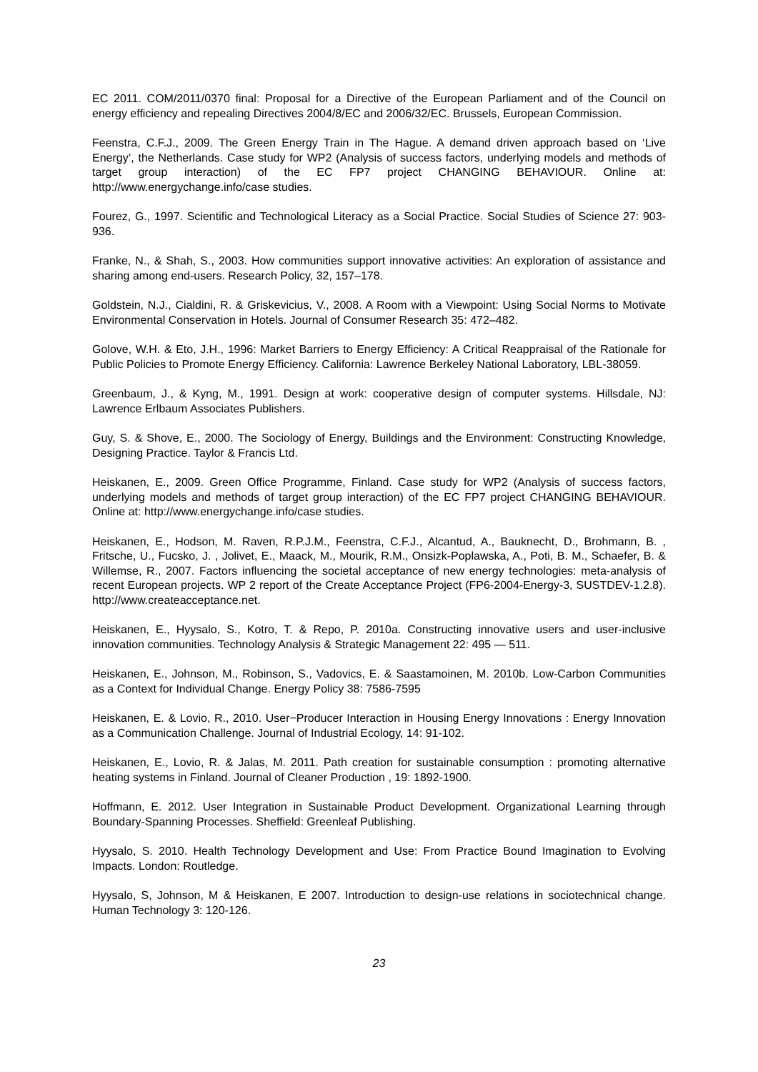EC 2011. COM/2011/0370 final: Proposal for a Directive of the European Parliament and of the Council on energy efficiency and repealing Directives 2004/8/EC and 2006/32/EC. Brussels, European Commission.
Feenstra, C.F.J., 2009. The Green Energy Train in The Hague. A demand driven approach based on ‘Live Energy’, the Netherlands. Case study for WP2 (Analysis of success factors, underlying models and methods of target group interaction) of the EC FP7 project CHANGING BEHAVIOUR. Online at: http://www.energychange.info/case studies.
Fourez, G., 1997. Scientific and Technological Literacy as a Social Practice. Social Studies of Science 27: 903-936.
Franke, N., & Shah, S., 2003. How communities support innovative activities: An exploration of assistance and sharing among end-users. Research Policy, 32, 157–178.
Goldstein, N.J., Cialdini, R. & Griskevicius, V., 2008. A Room with a Viewpoint: Using Social Norms to Motivate Environmental Conservation in Hotels. Journal of Consumer Research 35: 472–482.
Golove, W.H. & Eto, J.H., 1996: Market Barriers to Energy Efficiency: A Critical Reappraisal of the Rationale for Public Policies to Promote Energy Efficiency. California: Lawrence Berkeley National Laboratory, LBL-38059.
Greenbaum, J., & Kyng, M., 1991. Design at work: cooperative design of computer systems. Hillsdale, NJ: Lawrence Erlbaum Associates Publishers.
Guy, S. & Shove, E., 2000. The Sociology of Energy, Buildings and the Environment: Constructing Knowledge, Designing Practice. Taylor & Francis Ltd.
Heiskanen, E., 2009. Green Office Programme, Finland. Case study for WP2 (Analysis of success factors, underlying models and methods of target group interaction) of the EC FP7 project CHANGING BEHAVIOUR. Online at: http://www.energychange.info/case studies.
Heiskanen, E., Hodson, M. Raven, R.P.J.M., Feenstra, C.F.J., Alcantud, A., Bauknecht, D., Brohmann, B. , Fritsche, U., Fucsko, J. , Jolivet, E., Maack, M., Mourik, R.M., Onsizk-Poplawska, A., Poti, B. M., Schaefer, B. & Willemse, R., 2007. Factors influencing the societal acceptance of new energy technologies: meta-analysis of recent European projects. WP 2 report of the Create Acceptance Project (FP6-2004-Energy-3, SUSTDEV-1.2.8). http://www.createacceptance.net.
Heiskanen, E., Hyysalo, S., Kotro, T. & Repo, P. 2010a. Constructing innovative users and user-inclusive innovation communities. Technology Analysis & Strategic Management 22: 495 — 511.
Heiskanen, E., Johnson, M., Robinson, S., Vadovics, E. & Saastamoinen, M. 2010b. Low-Carbon Communities as a Context for Individual Change. Energy Policy 38: 7586-7595
Heiskanen, E. & Lovio, R., 2010. User−Producer Interaction in Housing Energy Innovations : Energy Innovation as a Communication Challenge. Journal of Industrial Ecology, 14: 91-102.
Heiskanen, E., Lovio, R. & Jalas, M. 2011. Path creation for sustainable consumption : promoting alternative heating systems in Finland. Journal of Cleaner Production , 19: 1892-1900.
Hoffmann, E. 2012. User Integration in Sustainable Product Development. Organizational Learning through Boundary-Spanning Processes. Sheffield: Greenleaf Publishing.
Hyysalo, S. 2010. Health Technology Development and Use: From Practice Bound Imagination to Evolving Impacts. London: Routledge.
Hyysalo, S, Johnson, M & Heiskanen, E 2007. Introduction to design-use relations in sociotechnical change. Human Technology 3: 120-126.
23